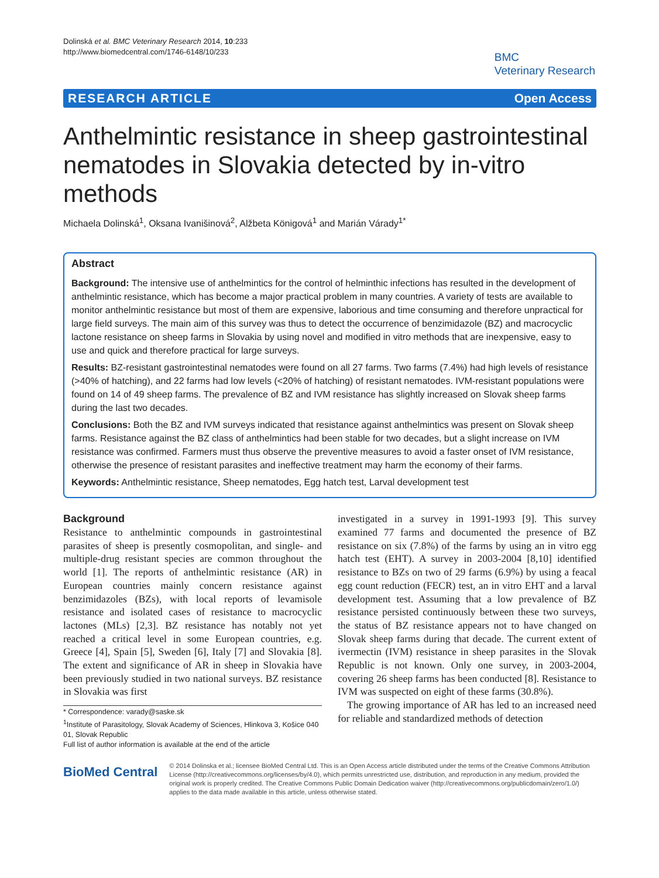Dolinská et al. BMC Veterinary Research 2014, 10:233
http://www.biomedcentral.com/1746-6148/10/233
BMC
Veterinary Research
RESEARCH ARTICLE Open Access
Anthelmintic resistance in sheep gastrointestinal nematodes in Slovakia detected by in-vitro methods
Michaela Dolinská<sup>1</sup>, Oksana Ivanišinová<sup>2</sup>, Alžbeta Königová<sup>1</sup> and Marián Várady<sup>1*</sup>
Abstract
Background: The intensive use of anthelmintics for the control of helminthic infections has resulted in the development of anthelmintic resistance, which has become a major practical problem in many countries. A variety of tests are available to monitor anthelmintic resistance but most of them are expensive, laborious and time consuming and therefore unpractical for large field surveys. The main aim of this survey was thus to detect the occurrence of benzimidazole (BZ) and macrocyclic lactone resistance on sheep farms in Slovakia by using novel and modified in vitro methods that are inexpensive, easy to use and quick and therefore practical for large surveys.
Results: BZ-resistant gastrointestinal nematodes were found on all 27 farms. Two farms (7.4%) had high levels of resistance (>40% of hatching), and 22 farms had low levels (<20% of hatching) of resistant nematodes. IVM-resistant populations were found on 14 of 49 sheep farms. The prevalence of BZ and IVM resistance has slightly increased on Slovak sheep farms during the last two decades.
Conclusions: Both the BZ and IVM surveys indicated that resistance against anthelmintics was present on Slovak sheep farms. Resistance against the BZ class of anthelmintics had been stable for two decades, but a slight increase on IVM resistance was confirmed. Farmers must thus observe the preventive measures to avoid a faster onset of IVM resistance, otherwise the presence of resistant parasites and ineffective treatment may harm the economy of their farms.
Keywords: Anthelmintic resistance, Sheep nematodes, Egg hatch test, Larval development test
Background
Resistance to anthelmintic compounds in gastrointestinal parasites of sheep is presently cosmopolitan, and single- and multiple-drug resistant species are common throughout the world [1]. The reports of anthelmintic resistance (AR) in European countries mainly concern resistance against benzimidazoles (BZs), with local reports of levamisole resistance and isolated cases of resistance to macrocyclic lactones (MLs) [2,3]. BZ resistance has notably not yet reached a critical level in some European countries, e.g. Greece [4], Spain [5], Sweden [6], Italy [7] and Slovakia [8]. The extent and significance of AR in sheep in Slovakia have been previously studied in two national surveys. BZ resistance in Slovakia was first
* Correspondence: varady@saske.sk
<sup>1</sup> Institute of Parasitology, Slovak Academy of Sciences, Hlinkova 3, Košice 040 01, Slovak Republic
Full list of author information is available at the end of the article
investigated in a survey in 1991-1993 [9]. This survey examined 77 farms and documented the presence of BZ resistance on six (7.8%) of the farms by using an in vitro egg hatch test (EHT). A survey in 2003-2004 [8,10] identified resistance to BZs on two of 29 farms (6.9%) by using a feacal egg count reduction (FECR) test, an in vitro EHT and a larval development test. Assuming that a low prevalence of BZ resistance persisted continuously between these two surveys, the status of BZ resistance appears not to have changed on Slovak sheep farms during that decade. The current extent of ivermectin (IVM) resistance in sheep parasites in the Slovak Republic is not known. Only one survey, in 2003-2004, covering 26 sheep farms has been conducted [8]. Resistance to IVM was suspected on eight of these farms (30.8%).
The growing importance of AR has led to an increased need for reliable and standardized methods of detection
BioMed Central
© 2014 Dolinska et al.; licensee BioMed Central Ltd. This is an Open Access article distributed under the terms of the Creative Commons Attribution License (http://creativecommons.org/licenses/by/4.0), which permits unrestricted use, distribution, and reproduction in any medium, provided the original work is properly credited. The Creative Commons Public Domain Dedication waiver (http://creativecommons.org/publicdomain/zero/1.0/) applies to the data made available in this article, unless otherwise stated.